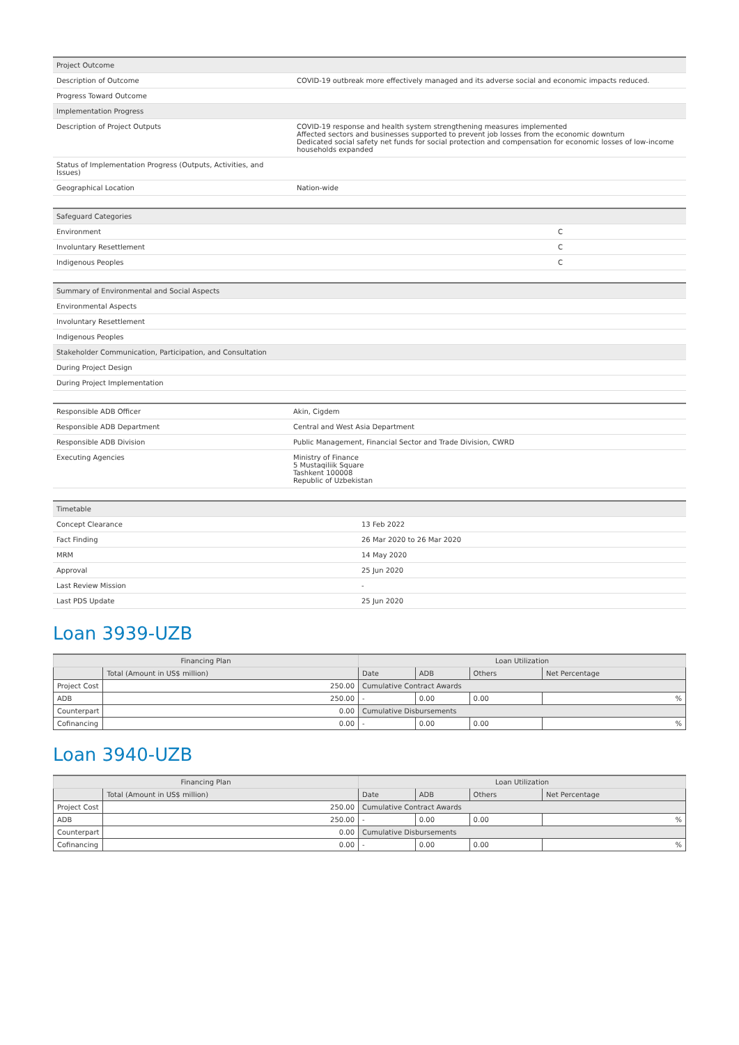| Project Outcome | |
| Description of Outcome | COVID-19 outbreak more effectively managed and its adverse social and economic impacts reduced. |
| Progress Toward Outcome | |
| Implementation Progress | |
| Description of Project Outputs | COVID-19 response and health system strengthening measures implemented Affected sectors and businesses supported to prevent job losses from the economic downturn Dedicated social safety net funds for social protection and compensation for economic losses of low-income households expanded |
| Status of Implementation Progress (Outputs, Activities, and Issues) | |
| Geographical Location | Nation-wide |
| Safeguard Categories | |
| Environment | C |
| Involuntary Resettlement | C |
| Indigenous Peoples | C |
| Summary of Environmental and Social Aspects | |
| Environmental Aspects | |
| Involuntary Resettlement | |
| Indigenous Peoples | |
| Stakeholder Communication, Participation, and Consultation | |
| During Project Design | |
| During Project Implementation | |
| Responsible ADB Officer | Akin, Cigdem |
| Responsible ADB Department | Central and West Asia Department |
| Responsible ADB Division | Public Management, Financial Sector and Trade Division, CWRD |
| Executing Agencies | Ministry of Finance 5 Mustaqiliik Square Tashkent 100008 Republic of Uzbekistan |
| Timetable | |
| Concept Clearance | 13 Feb 2022 |
| Fact Finding | 26 Mar 2020 to 26 Mar 2020 |
| MRM | 14 May 2020 |
| Approval | 25 Jun 2020 |
| Last Review Mission | - |
| Last PDS Update | 25 Jun 2020 |
Loan 3939-UZB
| Financing Plan | | Loan Utilization | | | |
| --- | --- | --- | --- | --- | --- |
| | Total (Amount in US$ million) | Date | ADB | Others | Net Percentage |
| Project Cost | 250.00 | Cumulative Contract Awards | | | |
| ADB | 250.00 | - | 0.00 | 0.00 | % |
| Counterpart | 0.00 | Cumulative Disbursements | | | |
| Cofinancing | 0.00 | - | 0.00 | 0.00 | % |
Loan 3940-UZB
| Financing Plan | | Loan Utilization | | | |
| --- | --- | --- | --- | --- | --- |
| | Total (Amount in US$ million) | Date | ADB | Others | Net Percentage |
| Project Cost | 250.00 | Cumulative Contract Awards | | | |
| ADB | 250.00 | - | 0.00 | 0.00 | % |
| Counterpart | 0.00 | Cumulative Disbursements | | | |
| Cofinancing | 0.00 | - | 0.00 | 0.00 | % |